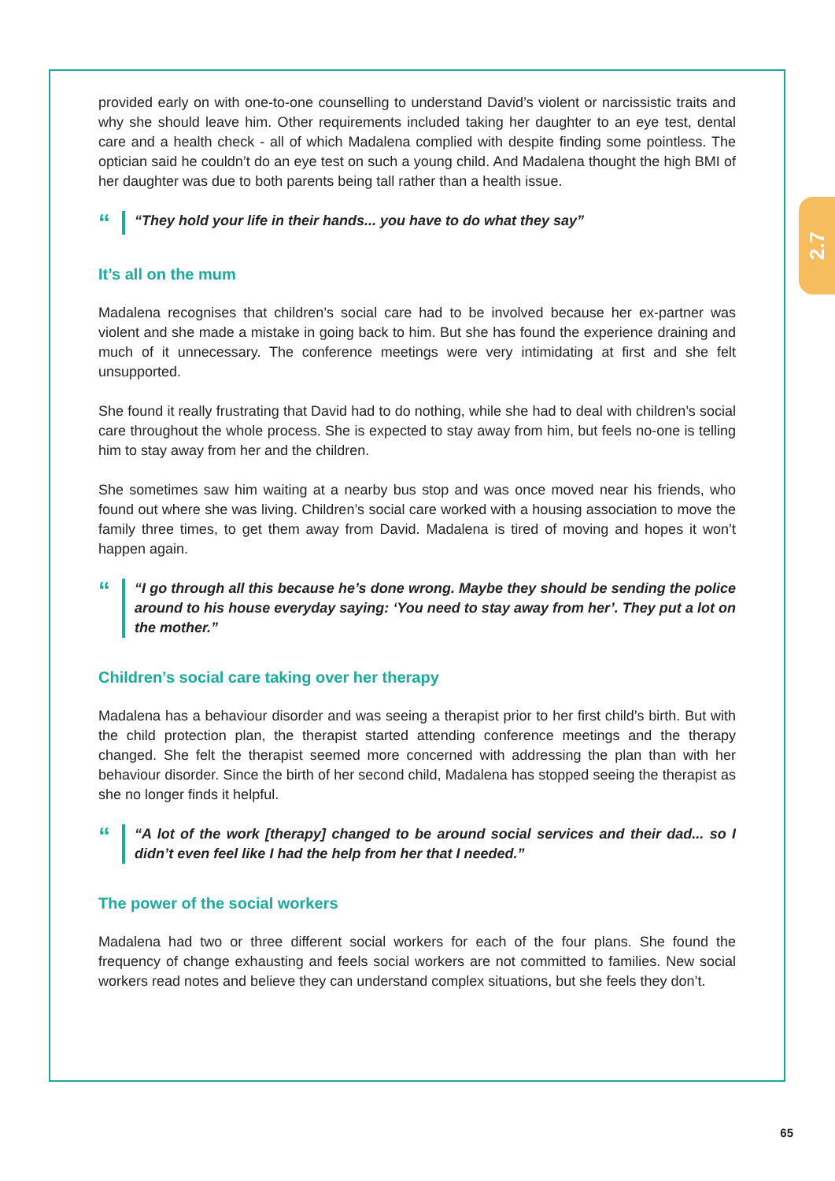2.7
provided early on with one-to-one counselling to understand David’s violent or narcissistic traits and why she should leave him. Other requirements included taking her daughter to an eye test, dental care and a health check - all of which Madalena complied with despite finding some pointless. The optician said he couldn’t do an eye test on such a young child. And Madalena thought the high BMI of her daughter was due to both parents being tall rather than a health issue.
“
“They hold your life in their hands... you have to do what they say”
It’s all on the mum
Madalena recognises that children’s social care had to be involved because her ex-partner was violent and she made a mistake in going back to him. But she has found the experience draining and much of it unnecessary. The conference meetings were very intimidating at first and she felt unsupported.
She found it really frustrating that David had to do nothing, while she had to deal with children’s social care throughout the whole process. She is expected to stay away from him, but feels no-one is telling him to stay away from her and the children.
She sometimes saw him waiting at a nearby bus stop and was once moved near his friends, who found out where she was living. Children’s social care worked with a housing association to move the family three times, to get them away from David. Madalena is tired of moving and hopes it won’t happen again.
“
“I go through all this because he’s done wrong. Maybe they should be sending the police around to his house everyday saying: ‘You need to stay away from her’. They put a lot on the mother.”
Children’s social care taking over her therapy
Madalena has a behaviour disorder and was seeing a therapist prior to her first child’s birth. But with the child protection plan, the therapist started attending conference meetings and the therapy changed. She felt the therapist seemed more concerned with addressing the plan than with her behaviour disorder. Since the birth of her second child, Madalena has stopped seeing the therapist as she no longer finds it helpful.
“
“A lot of the work [therapy] changed to be around social services and their dad... so I didn’t even feel like I had the help from her that I needed.”
The power of the social workers
Madalena had two or three different social workers for each of the four plans. She found the frequency of change exhausting and feels social workers are not committed to families. New social workers read notes and believe they can understand complex situations, but she feels they don’t.
65